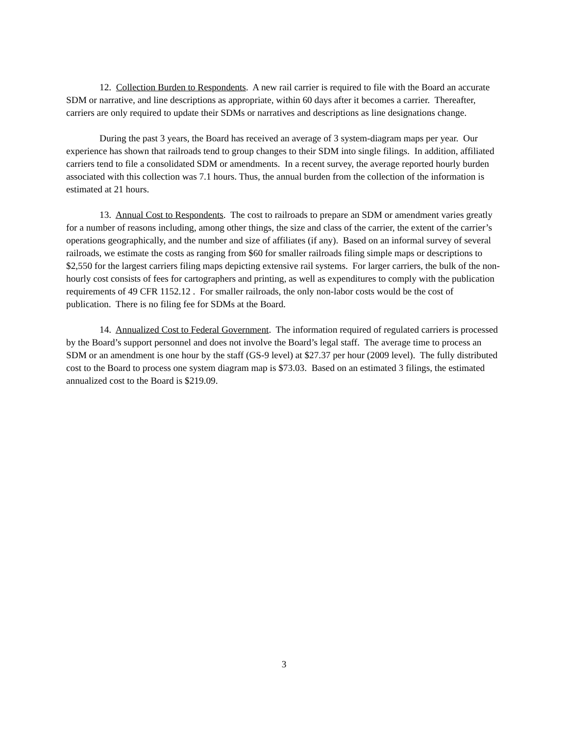12. Collection Burden to Respondents. A new rail carrier is required to file with the Board an accurate SDM or narrative, and line descriptions as appropriate, within 60 days after it becomes a carrier. Thereafter, carriers are only required to update their SDMs or narratives and descriptions as line designations change.
During the past 3 years, the Board has received an average of 3 system-diagram maps per year. Our experience has shown that railroads tend to group changes to their SDM into single filings. In addition, affiliated carriers tend to file a consolidated SDM or amendments. In a recent survey, the average reported hourly burden associated with this collection was 7.1 hours. Thus, the annual burden from the collection of the information is estimated at 21 hours.
13. Annual Cost to Respondents. The cost to railroads to prepare an SDM or amendment varies greatly for a number of reasons including, among other things, the size and class of the carrier, the extent of the carrier’s operations geographically, and the number and size of affiliates (if any). Based on an informal survey of several railroads, we estimate the costs as ranging from $60 for smaller railroads filing simple maps or descriptions to $2,550 for the largest carriers filing maps depicting extensive rail systems. For larger carriers, the bulk of the non-hourly cost consists of fees for cartographers and printing, as well as expenditures to comply with the publication requirements of 49 CFR 1152.12 . For smaller railroads, the only non-labor costs would be the cost of publication. There is no filing fee for SDMs at the Board.
14. Annualized Cost to Federal Government. The information required of regulated carriers is processed by the Board’s support personnel and does not involve the Board’s legal staff. The average time to process an SDM or an amendment is one hour by the staff (GS-9 level) at $27.37 per hour (2009 level). The fully distributed cost to the Board to process one system diagram map is $73.03. Based on an estimated 3 filings, the estimated annualized cost to the Board is $219.09.
3